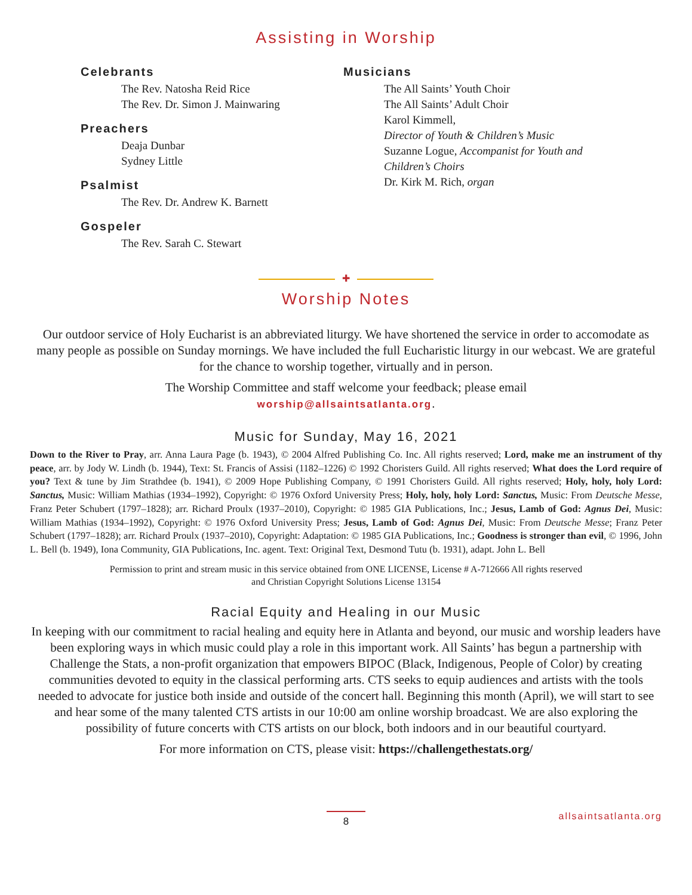Assisting in Worship
Celebrants
The Rev. Natosha Reid Rice
The Rev. Dr. Simon J. Mainwaring
Preachers
Deaja Dunbar
Sydney Little
Psalmist
The Rev. Dr. Andrew K. Barnett
Gospeler
The Rev. Sarah C. Stewart
Musicians
The All Saints’ Youth Choir
The All Saints’ Adult Choir
Karol Kimmell,
Director of Youth & Children’s Music
Suzanne Logue, Accompanist for Youth and Children’s Choirs
Dr. Kirk M. Rich, organ
✚
Worship Notes
Our outdoor service of Holy Eucharist is an abbreviated liturgy. We have shortened the service in order to accomodate as many people as possible on Sunday mornings. We have included the full Eucharistic liturgy in our webcast. We are grateful for the chance to worship together, virtually and in person.
The Worship Committee and staff welcome your feedback; please email
worship@allsaintsatlanta.org.
Music for Sunday, May 16, 2021
Down to the River to Pray, arr. Anna Laura Page (b. 1943), © 2004 Alfred Publishing Co. Inc. All rights reserved; Lord, make me an instrument of thy peace, arr. by Jody W. Lindh (b. 1944), Text: St. Francis of Assisi (1182–1226) © 1992 Choristers Guild. All rights reserved; What does the Lord require of you? Text & tune by Jim Strathdee (b. 1941), © 2009 Hope Publishing Company, © 1991 Choristers Guild. All rights reserved; Holy, holy, holy Lord: Sanctus, Music: William Mathias (1934–1992), Copyright: © 1976 Oxford University Press; Holy, holy, holy Lord: Sanctus, Music: From Deutsche Messe, Franz Peter Schubert (1797–1828); arr. Richard Proulx (1937–2010), Copyright: © 1985 GIA Publications, Inc.; Jesus, Lamb of God: Agnus Dei, Music: William Mathias (1934–1992), Copyright: © 1976 Oxford University Press; Jesus, Lamb of God: Agnus Dei, Music: From Deutsche Messe; Franz Peter Schubert (1797–1828); arr. Richard Proulx (1937–2010), Copyright: Adaptation: © 1985 GIA Publications, Inc.; Goodness is stronger than evil, © 1996, John L. Bell (b. 1949), Iona Community, GIA Publications, Inc. agent. Text: Original Text, Desmond Tutu (b. 1931), adapt. John L. Bell
Permission to print and stream music in this service obtained from ONE LICENSE, License # A-712666 All rights reserved
and Christian Copyright Solutions License 13154
Racial Equity and Healing in our Music
In keeping with our commitment to racial healing and equity here in Atlanta and beyond, our music and worship leaders have been exploring ways in which music could play a role in this important work. All Saints’ has begun a partnership with Challenge the Stats, a non-profit organization that empowers BIPOC (Black, Indigenous, People of Color) by creating communities devoted to equity in the classical performing arts. CTS seeks to equip audiences and artists with the tools needed to advocate for justice both inside and outside of the concert hall. Beginning this month (April), we will start to see and hear some of the many talented CTS artists in our 10:00 am online worship broadcast. We are also exploring the possibility of future concerts with CTS artists on our block, both indoors and in our beautiful courtyard.
For more information on CTS, please visit: https://challengethestats.org/
8 allsaintsatlanta.org